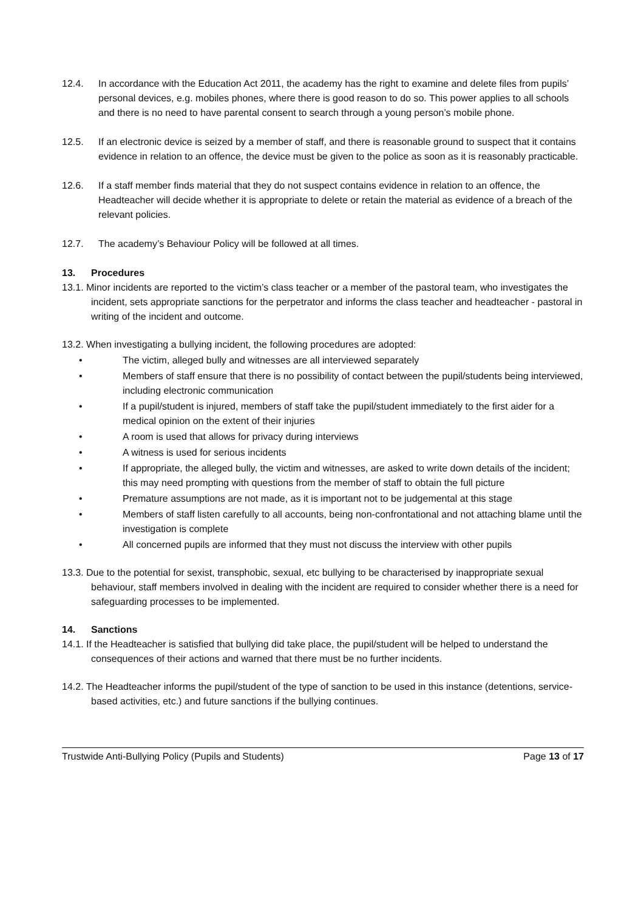12.4. In accordance with the Education Act 2011, the academy has the right to examine and delete files from pupils’ personal devices, e.g. mobiles phones, where there is good reason to do so. This power applies to all schools and there is no need to have parental consent to search through a young person’s mobile phone.
12.5. If an electronic device is seized by a member of staff, and there is reasonable ground to suspect that it contains evidence in relation to an offence, the device must be given to the police as soon as it is reasonably practicable.
12.6. If a staff member finds material that they do not suspect contains evidence in relation to an offence, the Headteacher will decide whether it is appropriate to delete or retain the material as evidence of a breach of the relevant policies.
12.7. The academy’s Behaviour Policy will be followed at all times.
13. Procedures
13.1. Minor incidents are reported to the victim’s class teacher or a member of the pastoral team, who investigates the incident, sets appropriate sanctions for the perpetrator and informs the class teacher and headteacher - pastoral in writing of the incident and outcome.
13.2. When investigating a bullying incident, the following procedures are adopted:
• The victim, alleged bully and witnesses are all interviewed separately
• Members of staff ensure that there is no possibility of contact between the pupil/students being interviewed, including electronic communication
• If a pupil/student is injured, members of staff take the pupil/student immediately to the first aider for a medical opinion on the extent of their injuries
• A room is used that allows for privacy during interviews
• A witness is used for serious incidents
• If appropriate, the alleged bully, the victim and witnesses, are asked to write down details of the incident; this may need prompting with questions from the member of staff to obtain the full picture
• Premature assumptions are not made, as it is important not to be judgemental at this stage
• Members of staff listen carefully to all accounts, being non-confrontational and not attaching blame until the investigation is complete
• All concerned pupils are informed that they must not discuss the interview with other pupils
13.3. Due to the potential for sexist, transphobic, sexual, etc bullying to be characterised by inappropriate sexual behaviour, staff members involved in dealing with the incident are required to consider whether there is a need for safeguarding processes to be implemented.
14. Sanctions
14.1. If the Headteacher is satisfied that bullying did take place, the pupil/student will be helped to understand the consequences of their actions and warned that there must be no further incidents.
14.2. The Headteacher informs the pupil/student of the type of sanction to be used in this instance (detentions, service-based activities, etc.) and future sanctions if the bullying continues.
Trustwide Anti-Bullying Policy (Pupils and Students) Page 13 of 17